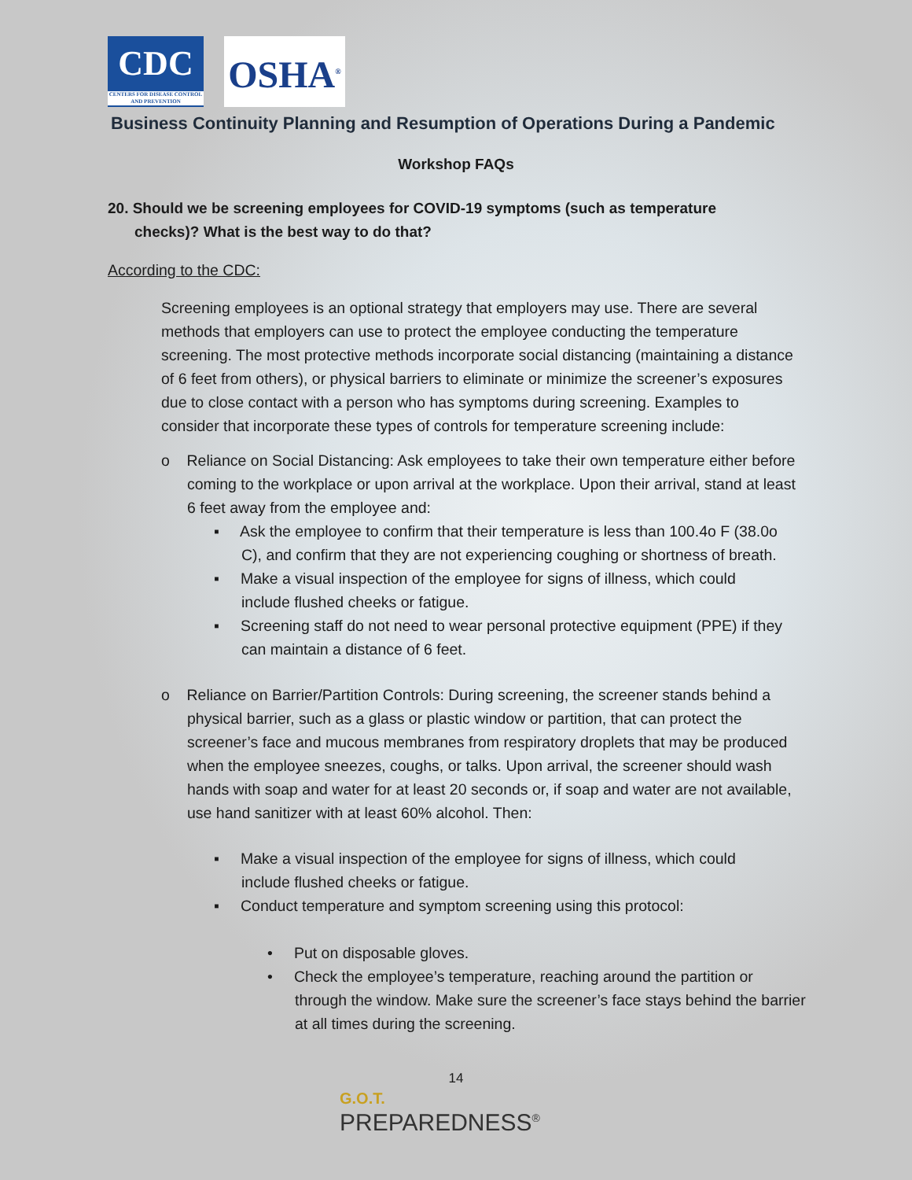CDC
CENTERS FOR DISEASE CONTROL AND PREVENTION
OSHA<sup>®</sup>
Business Continuity Planning and Resumption of Operations During a Pandemic
Workshop FAQs
20. Should we be screening employees for COVID-19 symptoms (such as temperature checks)? What is the best way to do that?
According to the CDC:
Screening employees is an optional strategy that employers may use. There are several methods that employers can use to protect the employee conducting the temperature screening. The most protective methods incorporate social distancing (maintaining a distance of 6 feet from others), or physical barriers to eliminate or minimize the screener’s exposures due to close contact with a person who has symptoms during screening. Examples to consider that incorporate these types of controls for temperature screening include:
o Reliance on Social Distancing: Ask employees to take their own temperature either before coming to the workplace or upon arrival at the workplace. Upon their arrival, stand at least 6 feet away from the employee and:
▪ Ask the employee to confirm that their temperature is less than 100.4o F (38.0o C), and confirm that they are not experiencing coughing or shortness of breath.
▪ Make a visual inspection of the employee for signs of illness, which could include flushed cheeks or fatigue.
▪ Screening staff do not need to wear personal protective equipment (PPE) if they can maintain a distance of 6 feet.
o Reliance on Barrier/Partition Controls: During screening, the screener stands behind a physical barrier, such as a glass or plastic window or partition, that can protect the screener’s face and mucous membranes from respiratory droplets that may be produced when the employee sneezes, coughs, or talks. Upon arrival, the screener should wash hands with soap and water for at least 20 seconds or, if soap and water are not available, use hand sanitizer with at least 60% alcohol. Then:
▪ Make a visual inspection of the employee for signs of illness, which could include flushed cheeks or fatigue.
▪ Conduct temperature and symptom screening using this protocol:
• Put on disposable gloves.
• Check the employee’s temperature, reaching around the partition or through the window. Make sure the screener’s face stays behind the barrier at all times during the screening.
14
G.O.T.
PREPAREDNESS<sup>®</sup>